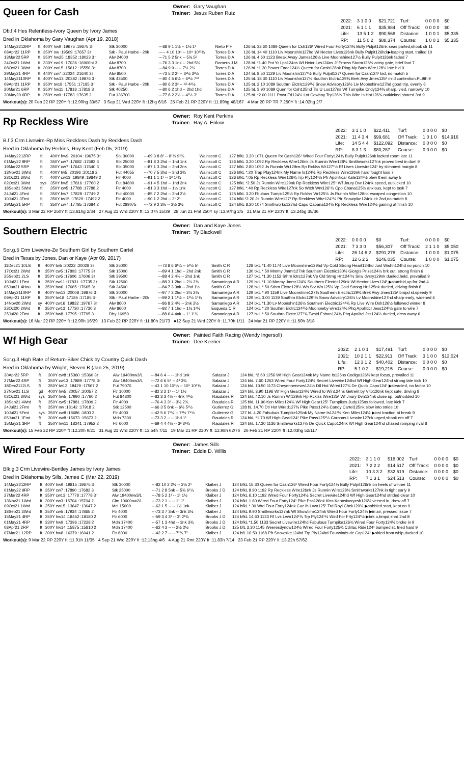Queen for Cash
Owner: Gary Vaughan
Trainer: Jesus Ruben Ruiz
Db.f.4 Hes Relentless-Ivory Queen by Ivory James
Bred in Oklahoma by Gary Vaughan (Apr 19, 2018)
| 2022: | 3 1 0 0 | $21,721 | Turf: | 0 0 0 0 | $0 |
| 2021: | 6 1 1 1 | $35,984 | Off Track: | 0 0 0 0 | $0 |
| Life: | 13 5 1 2 | $90,568 | Distance: | 1 0 0 1 | $5,335 |
| RP: | 11 5 0 2 | $88,374 | Course: | 1 0 0 1 | $5,335 |
| 14May2212RP | ft | 400Y hw9 :19675 :19675 3↑ | Stk 30000 | ---88 9 1 1½ -- 1½ 1¹ | Nieto P H | 126 bL 32.60 1089 Queen for Csh126¹ Wired Four Forty124¾ Bully Pulpit126nk seas parted,shook clr 11 |
| 08Apr22 11RP | ft | 350Y nw :19509 :17657 3↑ | Stk - Paul Harbe - 20k | ----- 4 10 10⁴ -- 10⁸ 10¹¹¾ | Torres D A | 126 bL 14.40 1110 Liv Moonshin127hd Wl Hector Lives126nk Bully Pulpit126hd ▶leaping start, trailed 10 |
| 13Mar22 5RP | ft | 350Y hw25 :18352 :18023 3↑ | Alw 24000 | ---71 5 2 5nk -- 5¾ 5² | Torres D A | 126 bL 4.60 1123 Break Away James126½ Live Moonshine127½ Bully Pulpit126nk faded 7 |
| 24Oct21 1Wrd | ft | 330Y cw19 :17036 :16900ht 3 | Alw 8700 | ---76 3 3 1nk -- 2hd 5¾ | Romero J M | 128 bL *1.40 Pnt Yr Lps124ns Wl Hctor Lvs124ns Jf Prncss Storm126½ antsy gate, brief foot 7 |
| 08Oct21 3Wrd | ft | 300Y cw15 :15612 :15550 3↑ | Alw 8700 | ---84 9 9 -- -- 7½ 2½ | Torres D A | 126 bL *1.30 Power Fade124½ Queen for Cash126nk Ring My Barb Wire128½ late bid 9 |
| 29May21 4RP | ft | 440Y cw7 :22024 :21640 3↑ | Alw 8500 | ---73 5 2 2¹ -- 3²½ 3²½ | Torres D A | 124 bL 8.50 1129 Liv Moonshin127¹½ Bully Pulpit127¹ Queen for Cash124¹ bid, no match 5 |
| 14May2110RP | ft | 400Y hw13 :20382 :19876 3↑ | Stk 43500 | ---80 4 5 6½ -- 6²½ 7³⁴ | Torres D A | 125 bL 18.30 1110 Liv Moonshin127¾ Southrn Elctric129¾ Brek Awy Jmes125¹ mild contention.PL9th 9 |
| 09Apr21 11RP | ft | 350Y tw18 :17551 :17185 3↑ | Stk - Paul Harbe - 20k | ---80 6 2 3² -- 4² 4²½ | Torres D A | 125 bL 2.10 1089 Southrn Elctric129¹½ Snow Advisory126½ Liv Moonshine127hd good trip, evenly 6 |
| 20Mar21 6RP | ft | 350Y hw11 :17818 :17818 3 | Stk 40250 | ---80 6 2 1hd -- 2hd 1hd | Torres D A | 125 bL 3.90 1089 Quen for Csh125hd Tls U Los127ns Wf Turnpike Cndy124¾ sharp, vied, narrowly 10 |
| 30May20 6RP | ft | 350Y cw9 :17783 :17635 2 | Fut 136700 | ---77 8 2 2½ -- 4¹½ 3¹ | Torres D A | 125 bL *2.00 1111 Powr Fd124½ Lot Cowboy Try126½ This Wire Is Hot126¾ outkicked,shared 3rd 9 |
Workout(s): 20 Feb 22 RP 220Y ft :12.90hg 33/57 3 Sep 21 Wrd 220Y ft :12hg 6/16 25 Feb 21 RP 220Y ft :11.89hg 48/167 4 Mar 20 RP TR 7 250Y ft :14.02hg 2/7
Rp Reckless Wire
Owner: Roy Kent Perkins
Trainer: Ray A. Enlow
B.f.3 Crm Livewire-Rp Miss Reckless Dash by Reckless Dash
Bred in Oklahoma by Perkins, Roy Kent (Feb 05, 2019)
| 2022: | 3 1 1 0 | $22,411 | Turf: | 0 0 0 0 | $0 |
| 2021: | 11 4 3 4 | $99,681 | Off Track: | 1 0 1 0 | $14,916 |
| Life: | 14 5 4 4 | $122,092 | Distance: | 0 0 0 0 | $0 |
| RP: | 8 3 1 3 | $80,287 | Course: | 0 0 0 0 | $0 |
| 14May2212RP | ft | 400Y hw9 :20104 :19675 3↑ | Stk 30000 | ---69 3 8 8¹ -- 8¹½ 9²¾ | Wainscott C | 127 bfkL 3.20 1071 Queen for Cash126¹ Wired Four Forty124¾ Bully Pulpit126nk lacked room late 11 |
| 01May22 9RP | ft | 350Y cw7 :17682 :17682 3 | Stk 25000 | ---81 8 3 2hd -- 1hd 1nk | Wainscott C | 126 bfkL 3.20 1092 Rp Reckless Wire126nk Js Runnin Wire128½ Smithworks127nk proved best in duel 9 |
| 19Mar22 5RP | ft | 350Y cw7 :17643 :17640 3 | Stk 35000 | ---87 1 3 2hd -- 2hd 2ns | Wainscott C | 127 bfkL 2.80 1092 Js Runnin Wr129ns Rp Rcklss Wr127¹½ Rf Lives Livewire124¹ by slimmest margin 8 |
| 13Nov21 3Wrd | ft | 400Y tw5 :20196 :20118 2 | Fut 44055 | ---70 7 5 3hd -- 3hd 3¾ | Wainscott C | 126 bfkL *.20 Trap Play124nk My Name Is124½ Rp Reckless Wire126nk hard fought loss 7 |
| 23Oct21 3Wrd | ft | 400Y cw13 :19849 :19849 2 | Ftr 4000 | ---91 1 1 1¹ -- 1² 1³¾ | Wainscott C | 126 bfkL *.05 Rp Reckless Wire126¾ Trp Ply124¹½ Pfr Apollitical Kate124²½ blew them away 5 |
| 02Oct21 3Wrd | sys | 350Y hw5 :17816 :17760 2 | Fut 84800 | ---91 4 5 1hd -- 1hd 2nk | Wainscott C | 125 bfkL *2.50 Js Runnin Wire129nk Rp Reckless Wire125¹ Wf Jnury Dvn124nk speed, outkicked 10 |
| 18Sep21 5Wrd | ft | 350Y cw5 :17788 :17788 2 | Ftr 4000 | ---81 3 3 1hd -- 1½ 1nk | Wainscott C | 127 bfkL *.40 Rp Reckless Wire127nk So Wtch Wnt126¹½ Cpo Cbana125½ anxious, kept to task 7 |
| 24Jul21 4Fmt | ft | 350Y hw7 :17828 :17749 2 | Fut 40000 | ---85 7 2 2hd -- 2hd 2½ | Wainscott C | 125 bfkL 3.20 Fbulous Tumpk125½ Rp Rcklss Wr125½ Js Runnin Wire128nk escaped congestion 10 |
| 10Jul21 3Fmt | ft | 350Y tw15 :17629 :17492 2 | Ftr 4000 | ---90 1 2 2hd -- 2¹ 2¹ | Wainscott C | 124 bfkL*2.20 Js Runnin Wire127¹ Rp Reckless Wire124¹½ Pfr Snowpike124nk clr 2nd,no match 8 |
| 29May21 5RP | ft | 350Y cw7 :17785 :17684 2 | Fut 289075 | ---72 9 2 3½ -- 3½ 3½ | Wainscott C | 124 bfkL 8.20 1074 Smithworks127hd Capo Cabana124½ Rp Reckless Wire124½ gaining at finish 10 |
Workout(s): 3 Mar 22 RP 250Y ft :13.81hg 2/34 27 Aug 21 Wrd 220Y ft :12.07h 15/39 28 Jun 21 Fmt 250Y sy :13.97hg 2/5 21 Mar 21 RP 220Y ft :13.24bg 35/36
Southern Electric
Owner: Dan and Kaye Jones
Trainer: Ty Blackwell
Sor.g.5 Crm Livewire-Ze Southern Girl by Southern Cartel
Bred in Texas by Jones, Dan or Kaye (Apr 09, 2017)
| 2022: | 0 0 0 0 | $0 | Turf: | 0 0 0 0 | $0 |
| 2021: | 7 3 3 0 | $56,307 | Off Track: | 2 1 1 0 | $5,050 |
| Life: | 26 14 6 2 | $291,278 | Distance: | 1 0 0 0 | $1,075 |
| RP: | 12 6 2 2 | $146,035 | Course: | 1 0 0 0 | $1,075 |
| 11Dec21 10LS | ft | 400Y tw5 :20222 :20028 3↑ | Stk 25000 | ---73 8 6 6¹¼ -- 5¹½ 5¹ | Smith C R | 128 bkL *1.40 1174 Live Moonshine129hd Vp Cold Strong Heart124hd Just Wishn124hd no punch 10 |
| 17Oct21 2Wrd | ft | 350Y cw5 :17803 :17775 3↑ | Stk 15000 | ---89 4 1 1hd -- 2hd 2nk | Smith C R | 130 bkL *.50 Mmmy Jmmr127nk Southern Electric130½ Giorgis Prize124½ brk out, strong finish 6 |
| 25Sep21 2LS | ft | 350Y cw5 :17606 :17606 3↑ | Stk 39500 | ---88 4 2 4¾ -- 2hd 1nk | Smith C R | 127 bkL *1.30 1152 Sthrn lctrc127nk Vp Cld Strng Hrt124¹½ Snw dvsry129nk dueled,held, prevailed 9 |
| 10Jul21 1Fmt | ft | 350Y cw11 :17831 :17735 3↑ | Stk 12500 | ---88 3 1 2hd -- 2½ 2¾ | Samaniego A R | 129 bkL *1.10 Mmmy Jmmr124¾ Southern Electric129nk Wl Hector Lives124² ▶stumbld,up for 2nd 4 |
| 05Jun21 4Hou | ft | 350Y hw6 :17665 :17665 3↑ | Stk 34500 | ---84 7 3 3nk -- 2hd 1½ | Smith C R | 128 bkL *.50 Sthrn Elctrc128½ Wb Stv Wn125½ Vp Cold Strong Hrt125nk dueled, driving finish 8 |
| 14May2110RP | ft | 400Y hw13 :20008 :19876 3↑ | Stk 30000 | ---97 7 3 2hd -- 2½ 2¾ | Samaniego A R | 129 bkL *.90 1159 Live Moonshine127¾ Southern Electric129¾ Brek Awy Jmes125¹ bmpd st,speedy 9 |
| 09Apr21 11RP | ft | 350Y tw18 :17185 :17185 3↑ | Stk - Paul Harbe - 20k | ---99 2 1 1¹½ -- 1¹½ 1¹¾ | Samaniego A R | 129 bkL 3.00 1139 Southrn Elctrc129¹½ Snow Advsory126½ Lv Moonshine127hd sharp early, widened 6 |
| 14Nov20 2Wrd | sy | 400Y cw16 :19832 :19767 3↑ | Alw 8600 | ---86 8 2 4½ -- 2nk 2½ | Samaniego A R | 124 bkL *1.30 Lv Moonshin126½ Southern Electric124¹¾ Rp Live Wire Dsh126½ followed winner 8 |
| 23Oct20 2Wrd | ft | 350Y cw13 :17730 :17730 3 | Alw 8600 | ---92 7 1 1hd -- 1¾ 1¹½ | Esqueda C R | 124 bkL *.20 Southrn Elctrc124¹½ Moonpieby wire124½ Phq Apollitic! Jess124¹½ gate to wire 7 |
| 25Jul20 2Fmt | ft | 350Y hw8 :17795 :17795 3 | Dby 16950 | ---88 6 4 4nk -- 1¹ 1¹¾ | Samaniego A R | 127 bkL *.50 Southrn Elctrc127¹¾ Twstd Fshon124¾ Phq Apolltcl Jss124½ dueled, drew away 6 |
Workout(s): 16 Mar 22 RP 220Y ft :12.90h 16/29 13 Feb 22 RP 220Y ft :11.80h 21/73 ●12 Sep 21 Wrd 220Y ft :11.70h 1/11 24 Mar 21 RP 220Y ft :11.50h 3/18
Wf High Gear
Owner: Painted Faith Racing (Wendy Ingersoll)
Trainer: Dee Keener
Sor.g.3 High Rate of Return-Biker Chick by Country Quick Dash
Bred in Oklahoma by Wright, Steven B (Jan 25, 2019)
| 2022: | 2 1 0 1 | $17,491 | Turf: | 0 0 0 0 | $0 |
| 2021: | 10 2 1 1 | $22,911 | Off Track: | 3 1 0 0 | $13,024 |
| Life: | 12 3 1 2 | $40,402 | Distance: | 0 0 0 0 | $0 |
| RP: | 5 1 0 2 | $19,215 | Course: | 0 0 0 0 | $0 |
| 30Apr22 5RP | ft | 300Y cw8 :15360 :15360 3↑ | Alw 19400nw3/L | ---84 6 4 -- -- 1hd 1nk | Salazar J | 124 bkL *2.60 1256 Wf High Gear124nk My Name Is126ns Codigo126½ kept focus, prevailed 11 |
| 27Mar22 4RP | ft | 350Y cw13 :17889 :17778 3↑ | Alw 19400nw3/L | ---72 6 6 5⁴ -- 4³ 3¾ | Salazar J | 124 bkL 7.60 1253 Wired Four Forty124½ Secret Livewire124hd Wf High Gear124hd strong late kick 10 |
| 18Dec2112LS | ft | 350Y tw13 :18429 :17567 2 | Fut 79070 | ---43 1 10 10³¼ -- 10⁵ 10⁵¾ | Salazar J | 124 bkL 10.50 1173 Cheyennenews124½ Dtl Hot Wired127¾ De Quick Capo124¹ ▶steadied, no factor 10 |
| 27Nov21 1LS | gd | 400Y hw5 :20057 :20057 2 | Ftr 10000 | ---82 3 2 1¹ -- 1¹ 1½ | Salazar J | 124 bkL 3.90 1196 Wf High Gear124½ Wired to Win124ns Getrekt by Vito126nk kept safe, driving 8 |
| 02Oct21 3Wrd | sys | 350Y hw5 :17990 :17760 2 | Fut 84800 | ---83 3 3 4½ -- 4nk 4¹½ | Raudales R | 124 bkL 42.10 Js Runnin Wr129nk Rp Rcklss Wire125¹ Wf Jnury Dvn124nk close up, outnodded 10 |
| 18Sep21 4Wrd | ft | 350Y cw5 :17881 :17809 2 | Ftr 4000 | ---76 4 3 3¹ -- 3½ 2¾ | Raudales R | 125 bkL 11.90 Ken Miles124¾ Wf High Gear125¹ Turnpikes Judy125ns followed, late kick 7 |
| 24Jul21 2Fmt | ft | 350Y nw :18142 :17918 2 | Stk 12500 | ---66 3 5 6nk -- 6½ 5¹½ | Gutierrez G | 128 bL 14.70 Dtl Hot Wired127¾ Pike Pass124½ Candy Cartel125nk slow into stride 10 |
| 10Jul21 5Fmt | sys | 350Y cw8 :18686 :1800 2 | Ftr 4000 | ---42 5 6 7¹¾ -- 7³½ 7⁴½ | Gutierrez G | 127 bL 4.20 Fabulous Tumpike125nk My Name Is124¹½ Ken Miles124½ ▶lost traction at break 9 |
| 05Jun21 1Fmt | ft | 300Y cw8 :15673 :15673 2 | Mdn 7300 | ---73 3 2 -- -- 1hd 1¹ | Raudales R | 124 bkL *1.70 Wf High Gear124¹ Pike Pass125²½ Coronas Livewire127nk urged,shook em off 7 |
| 15May21 3RP | ft | 350Y hw11 :18241 :17952 2 | Ftr 6000 | ---69 4 4 4½ -- 3² 3¹¾ | Raudales R | 124 bkL 17.30 1136 Smithworks127½ De Quick Capo124nk Wf High Gear124hd chased romping rival 8 |
Workout(s): 15 Feb 22 RP 220Y ft :12.20h 9/21 31 Aug 21 Wrd 220Y ft :12.54h 7/11 19 Mar 21 RP 220Y ft :12.98h 62/76 26 Feb 21 RP 220Y ft :12.03hg 52/117
Wired Four Forty
Owner: James Sills
Trainer: Eddie D. Willis
Blk.g.3 Crm Livewire-Bentley James by Ivory James
Bred in Oklahoma by Sills, James C (Mar 22, 2019)
| 2022: | 3 1 1 0 | $18,002 | Turf: | 0 0 0 0 | $0 |
| 2021: | 7 2 2 2 | $14,517 | Off Track: | 0 0 0 0 | $0 |
| Life: | 10 3 3 2 | $32,519 | Distance: | 0 0 0 0 | $0 |
| RP: | 7 1 3 1 | $24,513 | Course: | 0 0 0 0 | $0 |
| 14May2212RP | ft | 400Y hw9 :19815 :19675 3↑ | Stk 30000 | ---82 10 2 2½ -- 2½ 2¹ | Klaiber J | 124 bfkL 15.30 Queen for Cash126¹ Wired Four Forty124¾ Bully Pulpit126nk on heels of winner 11 |
| 01May22 9RP | ft | 350Y cw7 :17890 :17682 3 | Stk 25000 | ---71 2 8 5nk -- 5¾ 6¹¼ | Brooks J D | 124 bfkL 8.90 1192 Rp Reckless Wire126nk Js Runnin Wire128½ Smithworks127nk in tight early 9 |
| 27Mar22 4RP | ft | 350Y cw13 :17778 :17778 3↑ | Alw 19400nw3/L | ---78 5 2 1¹ -- 1¹ 1½ | Klaiber J | 124 bfkL 6.10 1192 Wired Four Forty124½ Secret Livewire124hd Wf High Gear124hd strided clear 10 |
| 13Nov21 1Wrd | ft | 300Y cw3 :15704 :15704 2 | Clm 10000nw2/L | ---73 2 1 -- -- 1¹ 1¹ | Klaiber J | 124 bfkL 1.60 Wired Four Forty124¹ Pike Pss126nk Kiss Kennsivorycsh126½ veered in, drew off 7 |
| 09Oct21 1Wrd | ft | 250Y cw15 :13647 :13647 2 | Mcl 15000 | ---62 1 5 -- -- 1½ 1nk | Klaiber J | 124 bfkL *.30 Wrd Four Forty124nk Cuz Ib Lvwr125¹ Trd Royl Chck129½ ▶bobbled start, kept on 9 |
| 18Sep21 3Wrd | ft | 350Y cw5 :17934 :17865 2 | Ftr 4000 | ---73 3 7 3nk -- 3nk 3½ | Klaiber J | 124 bfkL 9.90 Smithworks127nk Wl Showtime124nk Wired Four Forty124½ ▶in air, pressed issue 7 |
| 15May21 4RP | ft | 350Y hw14 :18452 :18180 2 | Ftr 6000 | ---59 3 4 3¹ -- 3¹ 2¹¾ | Brooks J D | 124 bfkL 14.60 1133 Rf Lvs Lvwr124¹¾ Trp Ply124¹½ Wird For Frty124¹½ ▶brk o,bmpd,shrd 2nd 8 |
| 01May21 4RP | ft | 330Y hw9 :17396 :17228 2 | Mdn 17400 | ---57 1 3 4hd -- 3nk 3¾ | Brooks J D | 124 bfkL *1.50 1133 Secret Livewire124hd Fabulous Turnpike126¾ Wired Four Forty124½ broke in 9 |
| 08Apr21 2RP | ft | 300Y hw14 :15875 :15810 2 | Mdn 17400 | ---62 4 3 -- -- 2½ 2½ | Brooks J D | 125 bfL 3.30 1145 Weeresdynow124½ Wired Four Forty125¾ Cdillac Ride124¹ bumped st, tried hard 9 |
| 07Mar21 12RP | ft | 300Y hw8 :16379 :16041 2 | Ftr 6000 | ---42 2 7 -- -- 7²¾ 7² | Klaiber J | 124 bfL 10.50 1168 Pfr Snowpike124hd Trp Ply124hd Fourwinds de Cap124¹ ▶shied from whip,ducked 10 |
Workout(s): 9 Mar 22 RP 220Y ft :11.91h 11/35 4 Sep 21 Wrd 220Y ft :12.13hg 4/6 4 Aug 21 Rmt 220Y ft :11.83h 7/14 23 Feb 21 RP 220Y ft :13.22h 57/62